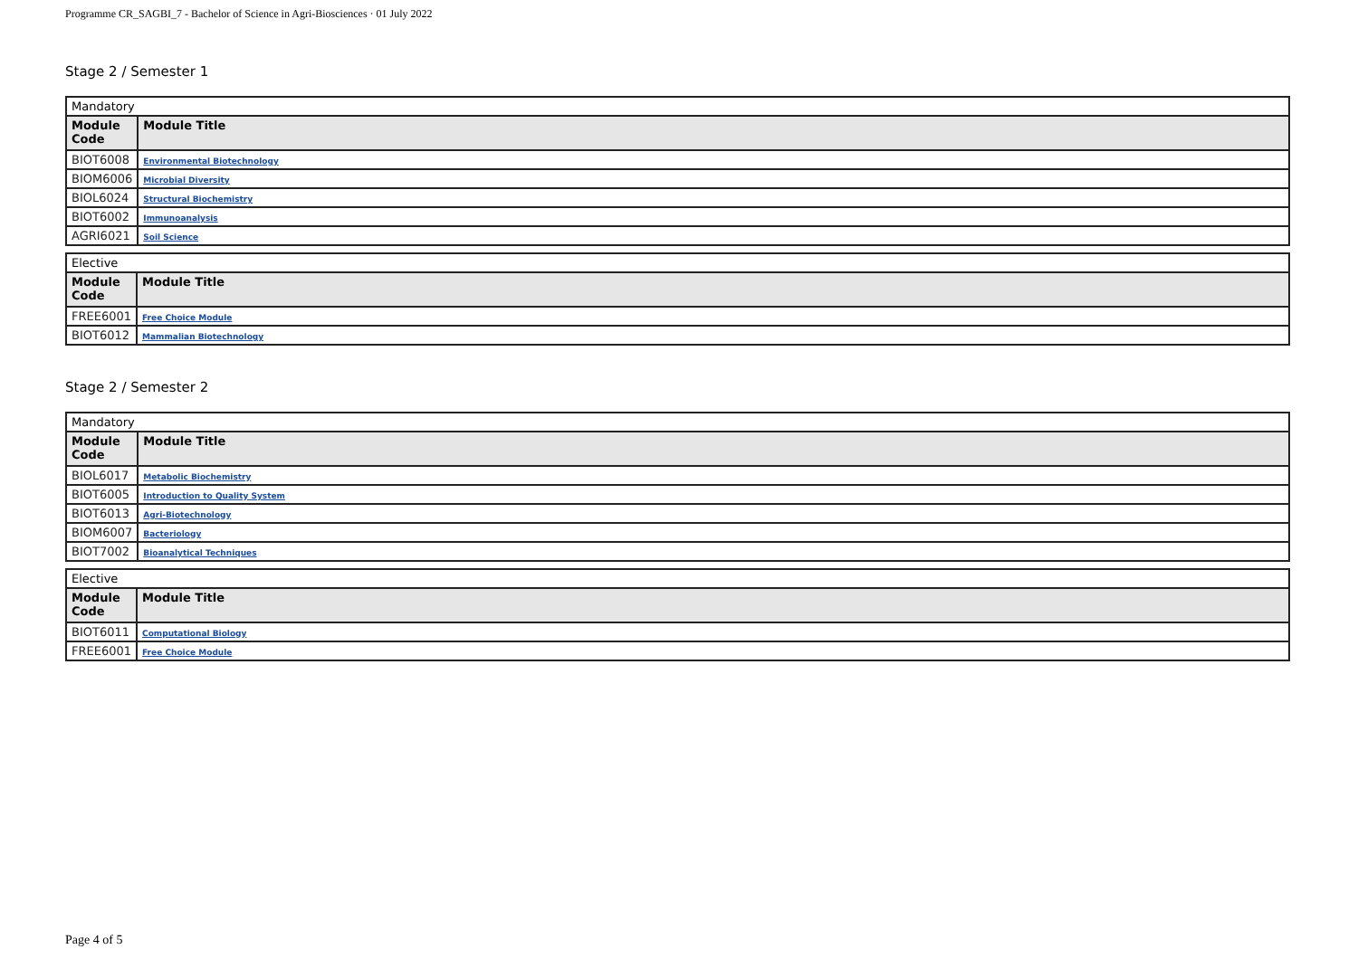Programme CR_SAGBI_7 - Bachelor of Science in Agri-Biosciences · 01 July 2022
Stage 2 / Semester 1
| Mandatory | |
| --- | --- |
| Module Code | Module Title |
| BIOT6008 | Environmental Biotechnology |
| BIOM6006 | Microbial Diversity |
| BIOL6024 | Structural Biochemistry |
| BIOT6002 | Immunoanalysis |
| AGRI6021 | Soil Science |
| Elective | |
| --- | --- |
| Module Code | Module Title |
| FREE6001 | Free Choice Module |
| BIOT6012 | Mammalian Biotechnology |
Stage 2 / Semester 2
| Mandatory | |
| --- | --- |
| Module Code | Module Title |
| BIOL6017 | Metabolic Biochemistry |
| BIOT6005 | Introduction to Quality System |
| BIOT6013 | Agri-Biotechnology |
| BIOM6007 | Bacteriology |
| BIOT7002 | Bioanalytical Techniques |
| Elective | |
| --- | --- |
| Module Code | Module Title |
| BIOT6011 | Computational Biology |
| FREE6001 | Free Choice Module |
Page 4 of 5